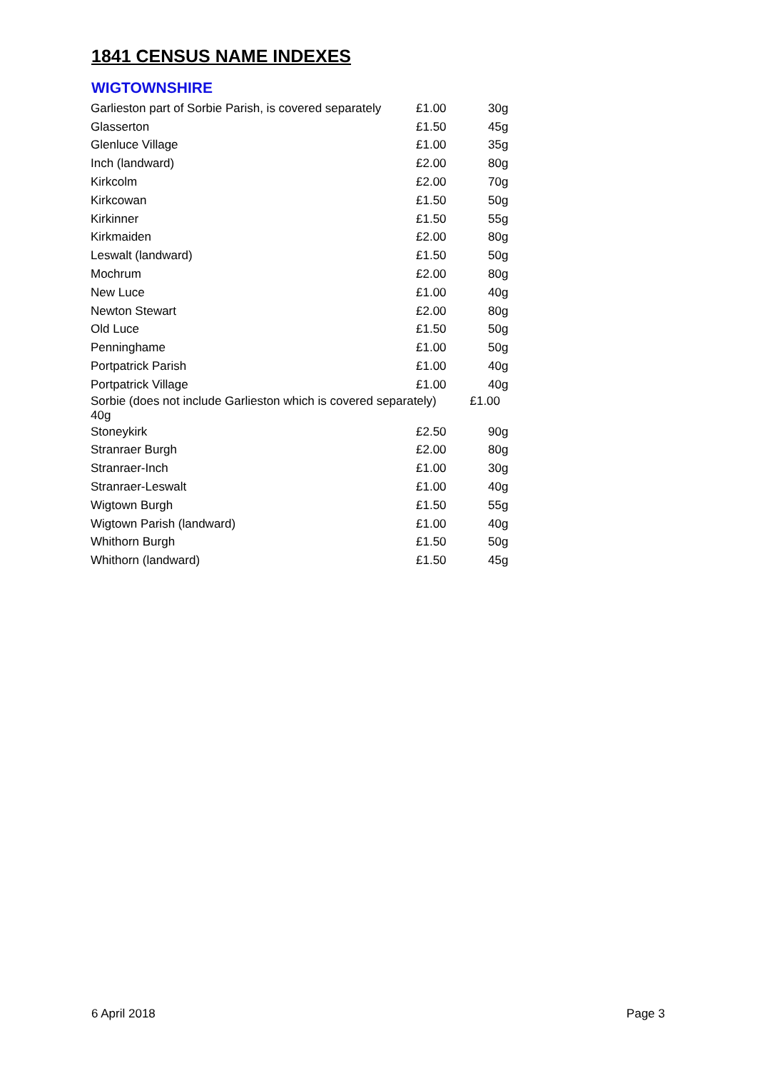1841 CENSUS NAME INDEXES
WIGTOWNSHIRE
| Garlieston part of Sorbie Parish, is covered separately | £1.00 | 30g |
| Glasserton | £1.50 | 45g |
| Glenluce Village | £1.00 | 35g |
| Inch (landward) | £2.00 | 80g |
| Kirkcolm | £2.00 | 70g |
| Kirkcowan | £1.50 | 50g |
| Kirkinner | £1.50 | 55g |
| Kirkmaiden | £2.00 | 80g |
| Leswalt (landward) | £1.50 | 50g |
| Mochrum | £2.00 | 80g |
| New Luce | £1.00 | 40g |
| Newton Stewart | £2.00 | 80g |
| Old Luce | £1.50 | 50g |
| Penninghame | £1.00 | 50g |
| Portpatrick Parish | £1.00 | 40g |
| Portpatrick Village | £1.00 | 40g |
| Sorbie (does not include Garlieston which is covered separately) £1.00 40g | | |
| Stoneykirk | £2.50 | 90g |
| Stranraer Burgh | £2.00 | 80g |
| Stranraer-Inch | £1.00 | 30g |
| Stranraer-Leswalt | £1.00 | 40g |
| Wigtown Burgh | £1.50 | 55g |
| Wigtown Parish (landward) | £1.00 | 40g |
| Whithorn Burgh | £1.50 | 50g |
| Whithorn (landward) | £1.50 | 45g |
6 April 2018 Page 3